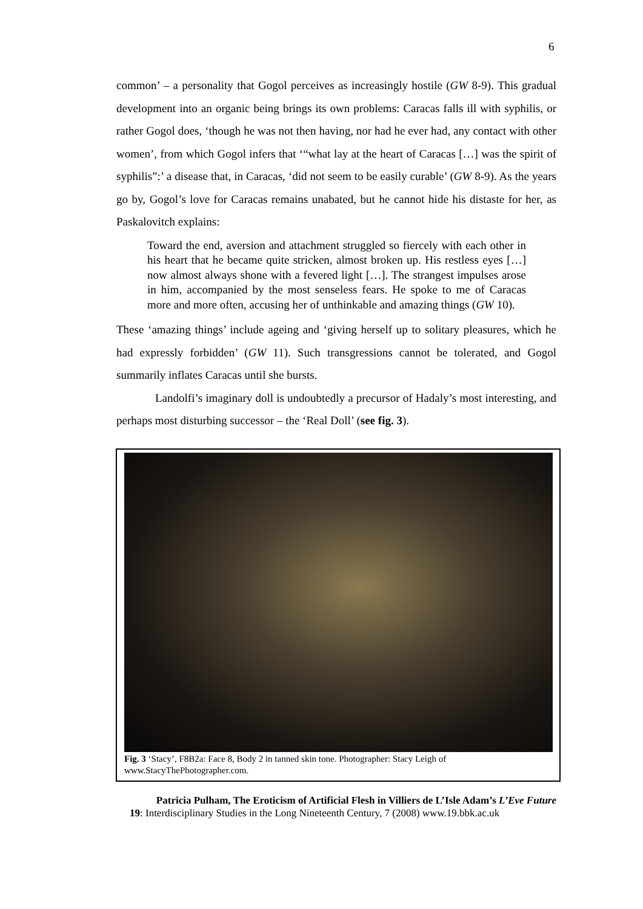6
common’ – a personality that Gogol perceives as increasingly hostile (GW 8-9). This gradual development into an organic being brings its own problems: Caracas falls ill with syphilis, or rather Gogol does, ‘though he was not then having, nor had he ever had, any contact with other women’, from which Gogol infers that ‘“what lay at the heart of Caracas […] was the spirit of syphilis”:’ a disease that, in Caracas, ‘did not seem to be easily curable’ (GW 8-9). As the years go by, Gogol’s love for Caracas remains unabated, but he cannot hide his distaste for her, as Paskalovitch explains:
Toward the end, aversion and attachment struggled so fiercely with each other in his heart that he became quite stricken, almost broken up. His restless eyes […] now almost always shone with a fevered light […]. The strangest impulses arose in him, accompanied by the most senseless fears. He spoke to me of Caracas more and more often, accusing her of unthinkable and amazing things (GW 10).
These ‘amazing things’ include ageing and ‘giving herself up to solitary pleasures, which he had expressly forbidden’ (GW 11). Such transgressions cannot be tolerated, and Gogol summarily inflates Caracas until she bursts.
Landolfi’s imaginary doll is undoubtedly a precursor of Hadaly’s most interesting, and perhaps most disturbing successor – the ‘Real Doll’ (see fig. 3).
Fig. 3 ‘Stacy’, F8B2a: Face 8, Body 2 in tanned skin tone. Photographer: Stacy Leigh of www.StacyThePhotographer.com.
Patricia Pulham, The Eroticism of Artificial Flesh in Villiers de L’Isle Adam’s L’Eve Future
19: Interdisciplinary Studies in the Long Nineteenth Century, 7 (2008) www.19.bbk.ac.uk